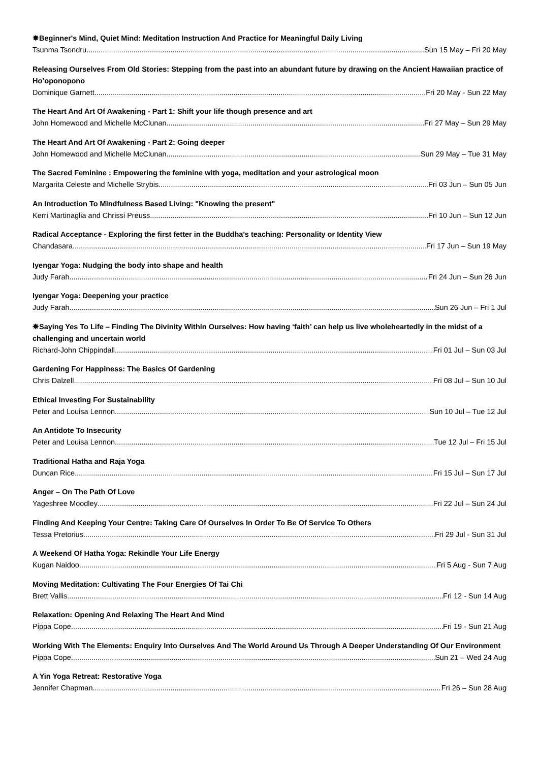✸Beginner's Mind, Quiet Mind: Meditation Instruction And Practice for Meaningful Daily Living
Tsunma Tsondru Sun 15 May – Fri 20 May
Releasing Ourselves From Old Stories: Stepping from the past into an abundant future by drawing on the Ancient Hawaiian practice of Ho’oponopono
Dominique Garnett Fri 20 May - Sun 22 May
The Heart And Art Of Awakening - Part 1: Shift your life though presence and art
John Homewood and Michelle McClunan Fri 27 May – Sun 29 May
The Heart And Art Of Awakening - Part 2: Going deeper
John Homewood and Michelle McClunan Sun 29 May – Tue 31 May
The Sacred Feminine : Empowering the feminine with yoga, meditation and your astrological moon
Margarita Celeste and Michelle Strybis Fri 03 Jun – Sun 05 Jun
An Introduction To Mindfulness Based Living: "Knowing the present"
Kerri Martinaglia and Chrissi Preuss Fri 10 Jun – Sun 12 Jun
Radical Acceptance - Exploring the first fetter in the Buddha's teaching: Personality or Identity View
Chandasara Fri 17 Jun – Sun 19 May
Iyengar Yoga: Nudging the body into shape and health
Judy Farah Fri 24 Jun – Sun 26 Jun
Iyengar Yoga: Deepening your practice
Judy Farah Sun 26 Jun – Fri 1 Jul
✸Saying Yes To Life – Finding The Divinity Within Ourselves: How having ‘faith’ can help us live wholeheartedly in the midst of a challenging and uncertain world
Richard-John Chippindall Fri 01 Jul – Sun 03 Jul
Gardening For Happiness: The Basics Of Gardening
Chris Dalzell Fri 08 Jul – Sun 10 Jul
Ethical Investing For Sustainability
Peter and Louisa Lennon Sun 10 Jul – Tue 12 Jul
An Antidote To Insecurity
Peter and Louisa Lennon Tue 12 Jul – Fri 15 Jul
Traditional Hatha and Raja Yoga
Duncan Rice Fri 15 Jul – Sun 17 Jul
Anger – On The Path Of Love
Yageshree Moodley Fri 22 Jul – Sun 24 Jul
Finding And Keeping Your Centre: Taking Care Of Ourselves In Order To Be Of Service To Others
Tessa Pretorius Fri 29 Jul - Sun 31 Jul
A Weekend Of Hatha Yoga: Rekindle Your Life Energy
Kugan Naidoo Fri 5 Aug - Sun 7 Aug
Moving Meditation: Cultivating The Four Energies Of Tai Chi
Brett Vallis Fri 12 - Sun 14 Aug
Relaxation: Opening And Relaxing The Heart And Mind
Pippa Cope Fri 19 - Sun 21 Aug
Working With The Elements: Enquiry Into Ourselves And The World Around Us Through A Deeper Understanding Of Our Environment
Pippa Cope Sun 21 – Wed 24 Aug
A Yin Yoga Retreat: Restorative Yoga
Jennifer Chapman Fri 26 – Sun 28 Aug